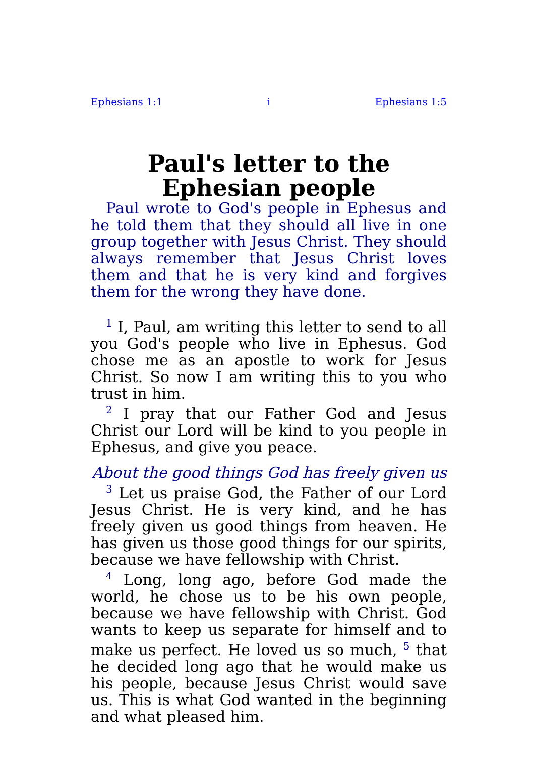Ephesians 1:1 i Ephesians 1:5
Paul's letter to the Ephesian people
Paul wrote to God's people in Ephesus and he told them that they should all live in one group together with Jesus Christ. They should always remember that Jesus Christ loves them and that he is very kind and forgives them for the wrong they have done.
<sup>1</sup> I, Paul, am writing this letter to send to all you God's people who live in Ephesus. God chose me as an apostle to work for Jesus Christ. So now I am writing this to you who trust in him.
<sup>2</sup> I pray that our Father God and Jesus Christ our Lord will be kind to you people in Ephesus, and give you peace.
About the good things God has freely given us
<sup>3</sup> Let us praise God, the Father of our Lord Jesus Christ. He is very kind, and he has freely given us good things from heaven. He has given us those good things for our spirits, because we have fellowship with Christ.
<sup>4</sup> Long, long ago, before God made the world, he chose us to be his own people, because we have fellowship with Christ. God wants to keep us separate for himself and to make us perfect. He loved us so much, <sup>5</sup> that he decided long ago that he would make us his people, because Jesus Christ would save us. This is what God wanted in the beginning and what pleased him.